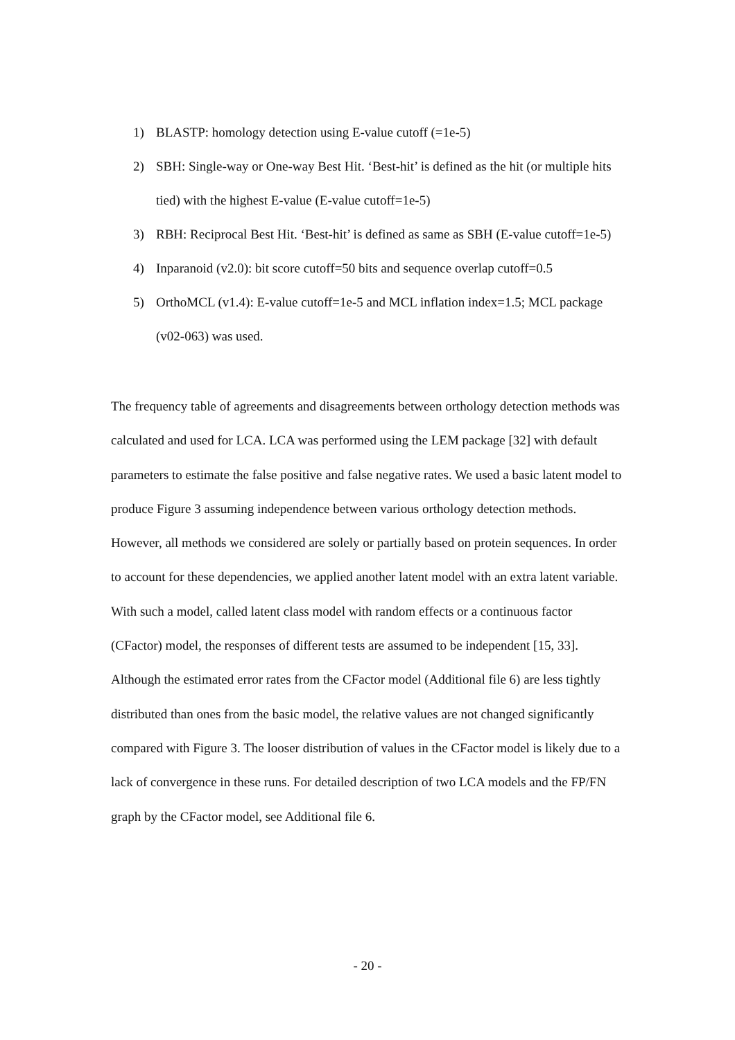1) BLASTP: homology detection using E-value cutoff (=1e-5)
2) SBH: Single-way or One-way Best Hit. ‘Best-hit’ is defined as the hit (or multiple hits tied) with the highest E-value (E-value cutoff=1e-5)
3) RBH: Reciprocal Best Hit. ‘Best-hit’ is defined as same as SBH (E-value cutoff=1e-5)
4) Inparanoid (v2.0): bit score cutoff=50 bits and sequence overlap cutoff=0.5
5) OrthoMCL (v1.4): E-value cutoff=1e-5 and MCL inflation index=1.5; MCL package (v02-063) was used.
The frequency table of agreements and disagreements between orthology detection methods was calculated and used for LCA. LCA was performed using the LEM package [32] with default parameters to estimate the false positive and false negative rates. We used a basic latent model to produce Figure 3 assuming independence between various orthology detection methods. However, all methods we considered are solely or partially based on protein sequences. In order to account for these dependencies, we applied another latent model with an extra latent variable. With such a model, called latent class model with random effects or a continuous factor (CFactor) model, the responses of different tests are assumed to be independent [15, 33]. Although the estimated error rates from the CFactor model (Additional file 6) are less tightly distributed than ones from the basic model, the relative values are not changed significantly compared with Figure 3. The looser distribution of values in the CFactor model is likely due to a lack of convergence in these runs. For detailed description of two LCA models and the FP/FN graph by the CFactor model, see Additional file 6.
- 20 -